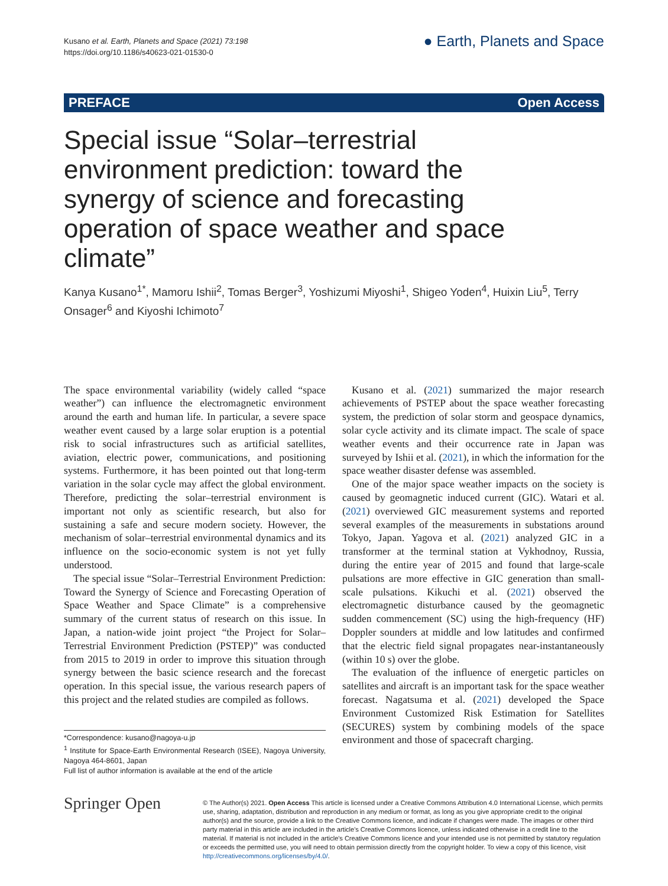Kusano et al. Earth, Planets and Space (2021) 73:198
https://doi.org/10.1186/s40623-021-01530-0
● Earth, Planets and Space
PREFACE Open Access
Special issue “Solar–terrestrial environment prediction: toward the synergy of science and forecasting operation of space weather and space climate”
Kanya Kusano<sup>1*</sup>, Mamoru Ishii<sup>2</sup>, Tomas Berger<sup>3</sup>, Yoshizumi Miyoshi<sup>1</sup>, Shigeo Yoden<sup>4</sup>, Huixin Liu<sup>5</sup>, Terry Onsager<sup>6</sup> and Kiyoshi Ichimoto<sup>7</sup>
The space environmental variability (widely called “space weather”) can influence the electromagnetic environment around the earth and human life. In particular, a severe space weather event caused by a large solar eruption is a potential risk to social infrastructures such as artificial satellites, aviation, electric power, communications, and positioning systems. Furthermore, it has been pointed out that long-term variation in the solar cycle may affect the global environment. Therefore, predicting the solar–terrestrial environment is important not only as scientific research, but also for sustaining a safe and secure modern society. However, the mechanism of solar–terrestrial environmental dynamics and its influence on the socio-economic system is not yet fully understood.
The special issue “Solar–Terrestrial Environment Prediction: Toward the Synergy of Science and Forecasting Operation of Space Weather and Space Climate” is a comprehensive summary of the current status of research on this issue. In Japan, a nation-wide joint project “the Project for Solar–Terrestrial Environment Prediction (PSTEP)” was conducted from 2015 to 2019 in order to improve this situation through synergy between the basic science research and the forecast operation. In this special issue, the various research papers of this project and the related studies are compiled as follows.
*Correspondence: kusano@nagoya-u.jp
<sup>1</sup> Institute for Space-Earth Environmental Research (ISEE), Nagoya University, Nagoya 464-8601, Japan
Full list of author information is available at the end of the article
Kusano et al. (2021) summarized the major research achievements of PSTEP about the space weather forecasting system, the prediction of solar storm and geospace dynamics, solar cycle activity and its climate impact. The scale of space weather events and their occurrence rate in Japan was surveyed by Ishii et al. (2021), in which the information for the space weather disaster defense was assembled.
One of the major space weather impacts on the society is caused by geomagnetic induced current (GIC). Watari et al. (2021) overviewed GIC measurement systems and reported several examples of the measurements in substations around Tokyo, Japan. Yagova et al. (2021) analyzed GIC in a transformer at the terminal station at Vykhodnoy, Russia, during the entire year of 2015 and found that large-scale pulsations are more effective in GIC generation than small-scale pulsations. Kikuchi et al. (2021) observed the electromagnetic disturbance caused by the geomagnetic sudden commencement (SC) using the high-frequency (HF) Doppler sounders at middle and low latitudes and confirmed that the electric field signal propagates near-instantaneously (within 10 s) over the globe.
The evaluation of the influence of energetic particles on satellites and aircraft is an important task for the space weather forecast. Nagatsuma et al. (2021) developed the Space Environment Customized Risk Estimation for Satellites (SECURES) system by combining models of the space environment and those of spacecraft charging.
Springer Open
© The Author(s) 2021. Open Access This article is licensed under a Creative Commons Attribution 4.0 International License, which permits use, sharing, adaptation, distribution and reproduction in any medium or format, as long as you give appropriate credit to the original author(s) and the source, provide a link to the Creative Commons licence, and indicate if changes were made. The images or other third party material in this article are included in the article's Creative Commons licence, unless indicated otherwise in a credit line to the material. If material is not included in the article's Creative Commons licence and your intended use is not permitted by statutory regulation or exceeds the permitted use, you will need to obtain permission directly from the copyright holder. To view a copy of this licence, visit http://creativecommons.org/licenses/by/4.0/.